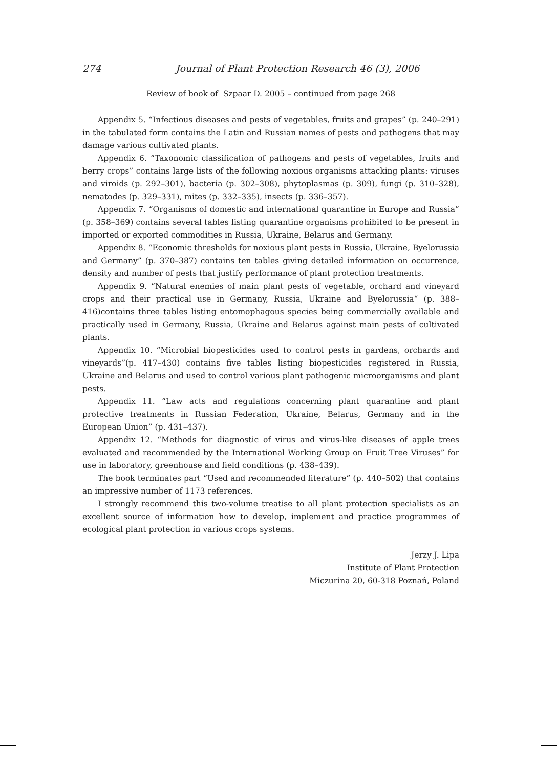274 Journal of Plant Protection Research 46 (3), 2006
Review of book of Szpaar D. 2005 – continued from page 268
Appendix 5. “Infectious diseases and pests of vegetables, fruits and grapes” (p. 240–291) in the tabulated form contains the Latin and Russian names of pests and pathogens that may damage various cultivated plants.
Appendix 6. “Taxonomic classification of pathogens and pests of vegetables, fruits and berry crops” contains large lists of the following noxious organisms attacking plants: viruses and viroids (p. 292–301), bacteria (p. 302–308), phytoplasmas (p. 309), fungi (p. 310–328), nematodes (p. 329–331), mites (p. 332–335), insects (p. 336–357).
Appendix 7. “Organisms of domestic and international quarantine in Europe and Russia” (p. 358–369) contains several tables listing quarantine organisms prohibited to be present in imported or exported commodities in Russia, Ukraine, Belarus and Germany.
Appendix 8. “Economic thresholds for noxious plant pests in Russia, Ukraine, Byelorussia and Germany” (p. 370–387) contains ten tables giving detailed information on occurrence, density and number of pests that justify performance of plant protection treatments.
Appendix 9. “Natural enemies of main plant pests of vegetable, orchard and vineyard crops and their practical use in Germany, Russia, Ukraine and Byelorussia“ (p. 388–416)contains three tables listing entomophagous species being commercially available and practically used in Germany, Russia, Ukraine and Belarus against main pests of cultivated plants.
Appendix 10. “Microbial biopesticides used to control pests in gardens, orchards and vineyards”(p. 417–430) contains five tables listing biopesticides registered in Russia, Ukraine and Belarus and used to control various plant pathogenic microorganisms and plant pests.
Appendix 11. “Law acts and regulations concerning plant quarantine and plant protective treatments in Russian Federation, Ukraine, Belarus, Germany and in the European Union” (p. 431–437).
Appendix 12. “Methods for diagnostic of virus and virus-like diseases of apple trees evaluated and recommended by the International Working Group on Fruit Tree Viruses” for use in laboratory, greenhouse and field conditions (p. 438–439).
The book terminates part “Used and recommended literature” (p. 440–502) that contains an impressive number of 1173 references.
I strongly recommend this two-volume treatise to all plant protection specialists as an excellent source of information how to develop, implement and practice programmes of ecological plant protection in various crops systems.
Jerzy J. Lipa
Institute of Plant Protection
Miczurina 20, 60-318 Poznań, Poland